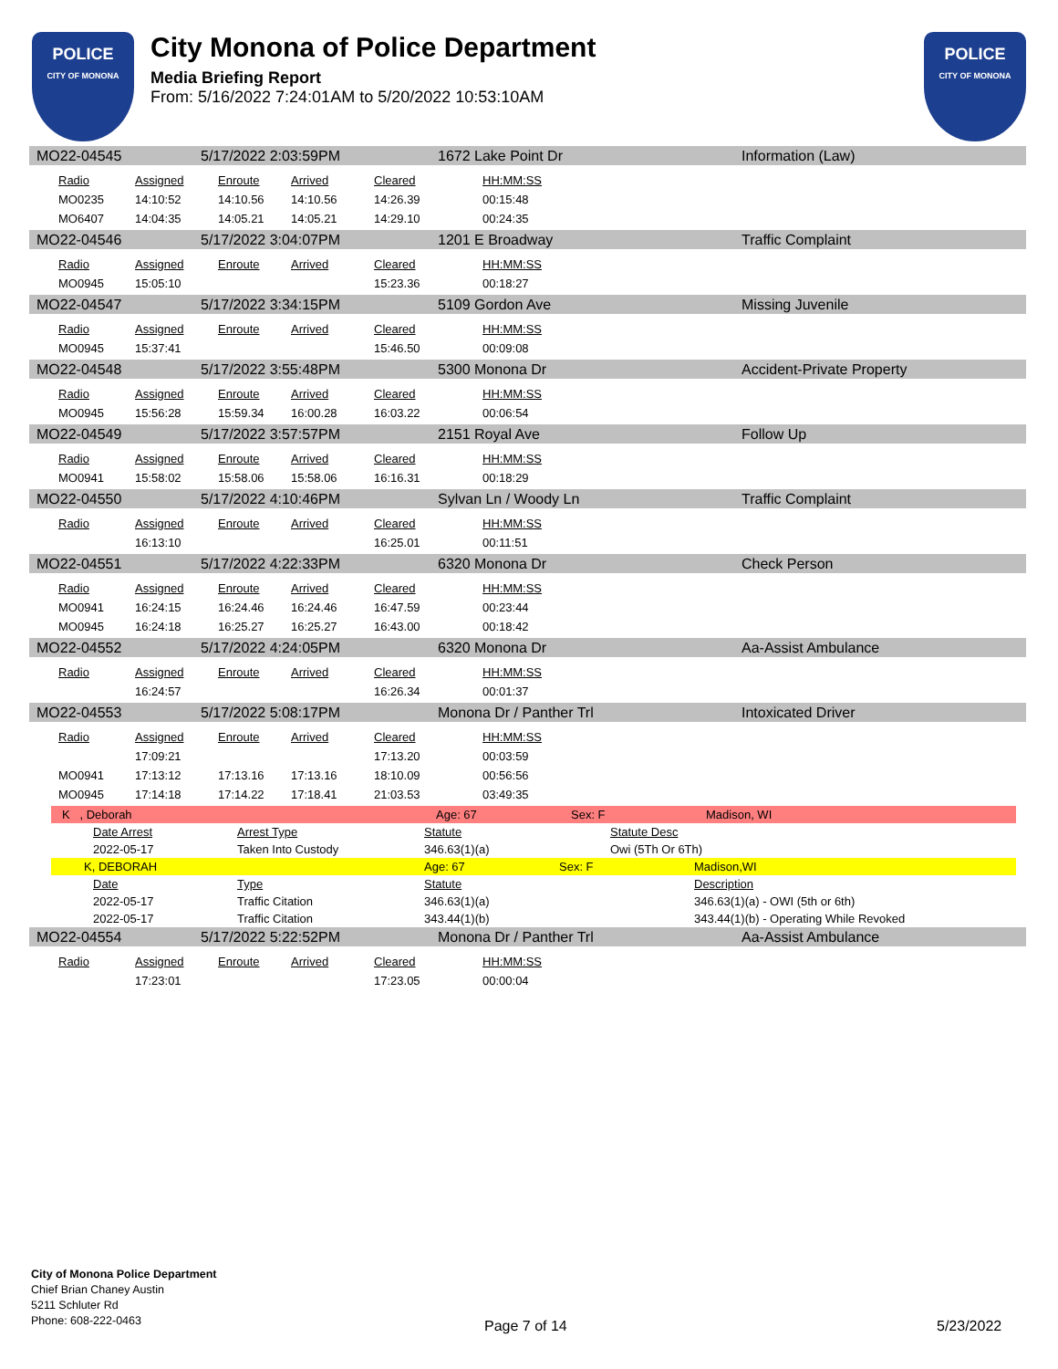POLICE
CITY OF MONONA
City Monona of Police Department
Media Briefing Report
From: 5/16/2022 7:24:01AM to 5/20/2022 10:53:10AM
POLICE
CITY OF MONONA
MO22-04545 5/17/2022 2:03:59PM 1672 Lake Point Dr Information (Law)
| Radio | Assigned | Enroute | Arrived | Cleared | HH:MM:SS |
| --- | --- | --- | --- | --- | --- |
| MO0235 | 14:10:52 | 14:10.56 | 14:10.56 | 14:26.39 | 00:15:48 |
| MO6407 | 14:04:35 | 14:05.21 | 14:05.21 | 14:29.10 | 00:24:35 |
MO22-04546 5/17/2022 3:04:07PM 1201 E Broadway Traffic Complaint
| Radio | Assigned | Enroute | Arrived | Cleared | HH:MM:SS |
| --- | --- | --- | --- | --- | --- |
| MO0945 | 15:05:10 | | | 15:23.36 | 00:18:27 |
MO22-04547 5/17/2022 3:34:15PM 5109 Gordon Ave Missing Juvenile
| Radio | Assigned | Enroute | Arrived | Cleared | HH:MM:SS |
| --- | --- | --- | --- | --- | --- |
| MO0945 | 15:37:41 | | | 15:46.50 | 00:09:08 |
MO22-04548 5/17/2022 3:55:48PM 5300 Monona Dr Accident-Private Property
| Radio | Assigned | Enroute | Arrived | Cleared | HH:MM:SS |
| --- | --- | --- | --- | --- | --- |
| MO0945 | 15:56:28 | 15:59.34 | 16:00.28 | 16:03.22 | 00:06:54 |
MO22-04549 5/17/2022 3:57:57PM 2151 Royal Ave Follow Up
| Radio | Assigned | Enroute | Arrived | Cleared | HH:MM:SS |
| --- | --- | --- | --- | --- | --- |
| MO0941 | 15:58:02 | 15:58.06 | 15:58.06 | 16:16.31 | 00:18:29 |
MO22-04550 5/17/2022 4:10:46PM Sylvan Ln / Woody Ln Traffic Complaint
| Radio | Assigned | Enroute | Arrived | Cleared | HH:MM:SS |
| --- | --- | --- | --- | --- | --- |
| | 16:13:10 | | | 16:25.01 | 00:11:51 |
MO22-04551 5/17/2022 4:22:33PM 6320 Monona Dr Check Person
| Radio | Assigned | Enroute | Arrived | Cleared | HH:MM:SS |
| --- | --- | --- | --- | --- | --- |
| MO0941 | 16:24:15 | 16:24.46 | 16:24.46 | 16:47.59 | 00:23:44 |
| MO0945 | 16:24:18 | 16:25.27 | 16:25.27 | 16:43.00 | 00:18:42 |
MO22-04552 5/17/2022 4:24:05PM 6320 Monona Dr Aa-Assist Ambulance
| Radio | Assigned | Enroute | Arrived | Cleared | HH:MM:SS |
| --- | --- | --- | --- | --- | --- |
| | 16:24:57 | | | 16:26.34 | 00:01:37 |
MO22-04553 5/17/2022 5:08:17PM Monona Dr / Panther Trl Intoxicated Driver
| Radio | Assigned | Enroute | Arrived | Cleared | HH:MM:SS |
| --- | --- | --- | --- | --- | --- |
| | 17:09:21 | | | 17:13.20 | 00:03:59 |
| MO0941 | 17:13:12 | 17:13.16 | 17:13.16 | 18:10.09 | 00:56:56 |
| MO0945 | 17:14:18 | 17:14.22 | 17:18.41 | 21:03.53 | 03:49:35 |
K , Deborah Age: 67 Sex: F Madison, WI
Date Arrest Arrest Type Statute Statute Desc
2022-05-17 Taken Into Custody 346.63(1)(a) Owi (5Th Or 6Th)
K, DEBORAH Age: 67 Sex: F Madison,WI
Date Type Statute Description
2022-05-17 Traffic Citation 346.63(1)(a) 346.63(1)(a) - OWI (5th or 6th)
2022-05-17 Traffic Citation 343.44(1)(b) 343.44(1)(b) - Operating While Revoked
MO22-04554 5/17/2022 5:22:52PM Monona Dr / Panther Trl Aa-Assist Ambulance
| Radio | Assigned | Enroute | Arrived | Cleared | HH:MM:SS |
| --- | --- | --- | --- | --- | --- |
| | 17:23:01 | | | 17:23.05 | 00:00:04 |
City of Monona Police Department
Chief Brian Chaney Austin
5211 Schluter Rd
Phone: 608-222-0463
Page 7 of 14 5/23/2022